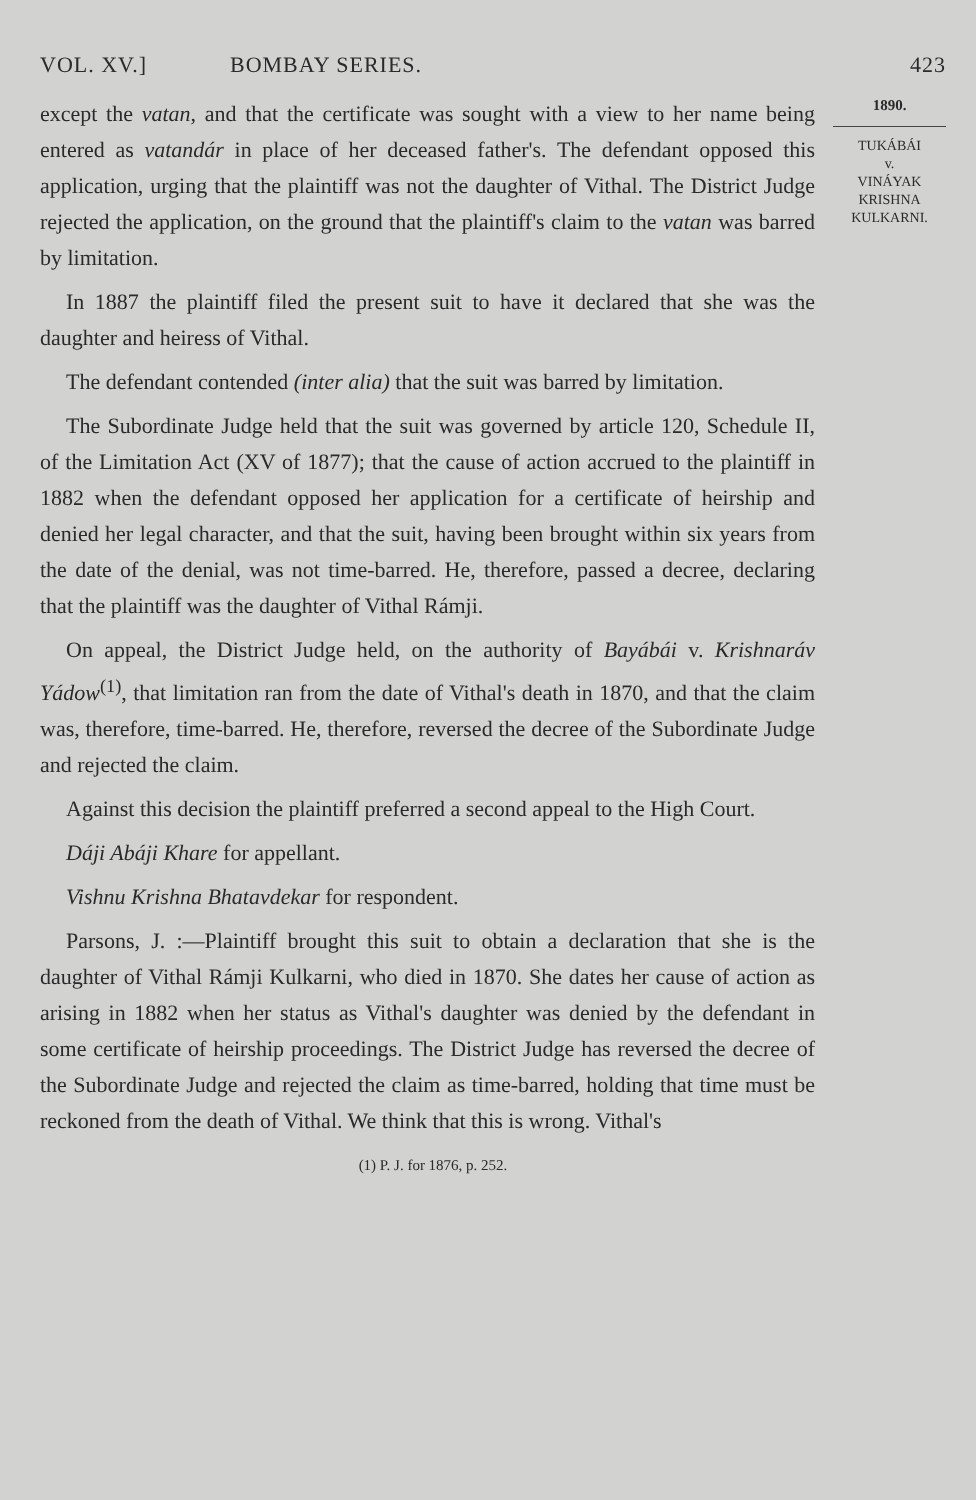VOL. XV.] BOMBAY SERIES. 423
except the vatan, and that the certificate was sought with a view to her name being entered as vatandár in place of her deceased father's. The defendant opposed this application, urging that the plaintiff was not the daughter of Vithal. The District Judge rejected the application, on the ground that the plaintiff's claim to the vatan was barred by limitation.
In 1887 the plaintiff filed the present suit to have it declared that she was the daughter and heiress of Vithal.
The defendant contended (inter alia) that the suit was barred by limitation.
The Subordinate Judge held that the suit was governed by article 120, Schedule II, of the Limitation Act (XV of 1877); that the cause of action accrued to the plaintiff in 1882 when the defendant opposed her application for a certificate of heirship and denied her legal character, and that the suit, having been brought within six years from the date of the denial, was not time-barred. He, therefore, passed a decree, declaring that the plaintiff was the daughter of Vithal Rámji.
On appeal, the District Judge held, on the authority of Bayábái v. Krishnaráv Yádow<sup>(1)</sup>, that limitation ran from the date of Vithal's death in 1870, and that the claim was, therefore, time-barred. He, therefore, reversed the decree of the Subordinate Judge and rejected the claim.
Against this decision the plaintiff preferred a second appeal to the High Court.
Dáji Abáji Khare for appellant.
Vishnu Krishna Bhatavdekar for respondent.
Parsons, J. :—Plaintiff brought this suit to obtain a declaration that she is the daughter of Vithal Rámji Kulkarni, who died in 1870. She dates her cause of action as arising in 1882 when her status as Vithal's daughter was denied by the defendant in some certificate of heirship proceedings. The District Judge has reversed the decree of the Subordinate Judge and rejected the claim as time-barred, holding that time must be reckoned from the death of Vithal. We think that this is wrong. Vithal's
1890.
TUKÁBÁI
v.
VINÁYAK
KRISHNA
KULKARNI.
(1) P. J. for 1876, p. 252.